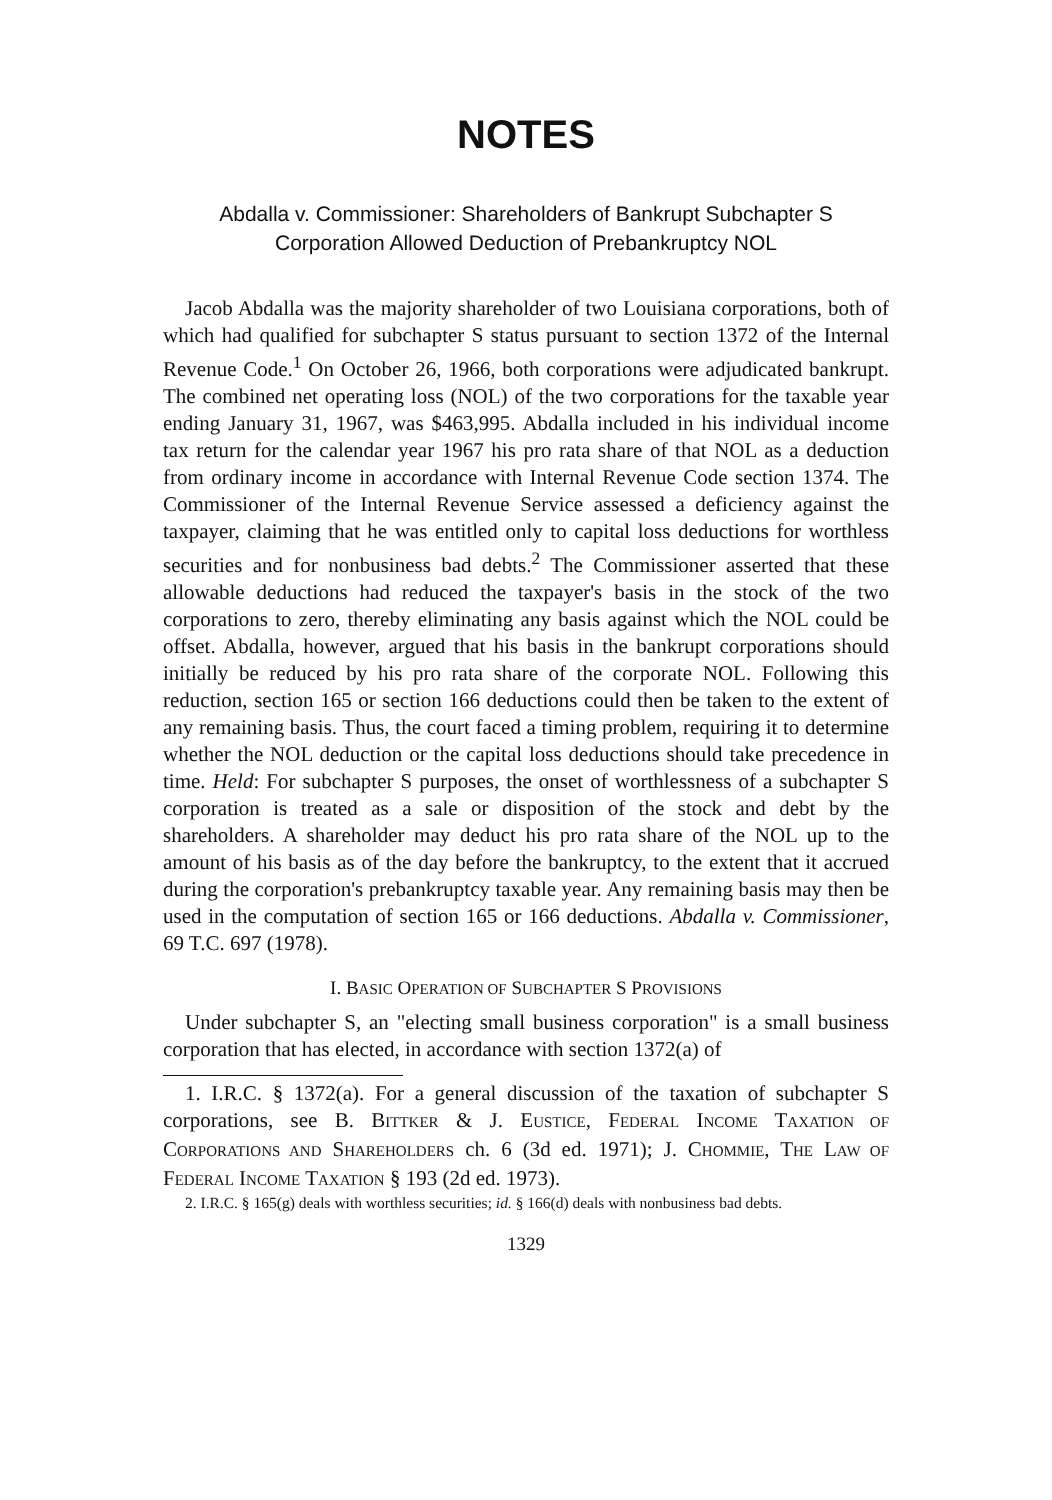NOTES
Abdalla v. Commissioner: Shareholders of Bankrupt Subchapter S Corporation Allowed Deduction of Prebankruptcy NOL
Jacob Abdalla was the majority shareholder of two Louisiana corporations, both of which had qualified for subchapter S status pursuant to section 1372 of the Internal Revenue Code.<sup>1</sup> On October 26, 1966, both corporations were adjudicated bankrupt. The combined net operating loss (NOL) of the two corporations for the taxable year ending January 31, 1967, was $463,995. Abdalla included in his individual income tax return for the calendar year 1967 his pro rata share of that NOL as a deduction from ordinary income in accordance with Internal Revenue Code section 1374. The Commissioner of the Internal Revenue Service assessed a deficiency against the taxpayer, claiming that he was entitled only to capital loss deductions for worthless securities and for nonbusiness bad debts.<sup>2</sup> The Commissioner asserted that these allowable deductions had reduced the taxpayer's basis in the stock of the two corporations to zero, thereby eliminating any basis against which the NOL could be offset. Abdalla, however, argued that his basis in the bankrupt corporations should initially be reduced by his pro rata share of the corporate NOL. Following this reduction, section 165 or section 166 deductions could then be taken to the extent of any remaining basis. Thus, the court faced a timing problem, requiring it to determine whether the NOL deduction or the capital loss deductions should take precedence in time. Held: For subchapter S purposes, the onset of worthlessness of a subchapter S corporation is treated as a sale or disposition of the stock and debt by the shareholders. A shareholder may deduct his pro rata share of the NOL up to the amount of his basis as of the day before the bankruptcy, to the extent that it accrued during the corporation's prebankruptcy taxable year. Any remaining basis may then be used in the computation of section 165 or 166 deductions. Abdalla v. Commissioner, 69 T.C. 697 (1978).
I. BASIC OPERATION OF SUBCHAPTER S PROVISIONS
Under subchapter S, an "electing small business corporation" is a small business corporation that has elected, in accordance with section 1372(a) of
1. I.R.C. § 1372(a). For a general discussion of the taxation of subchapter S corporations, see B. BITTKER & J. EUSTICE, FEDERAL INCOME TAXATION OF CORPORATIONS AND SHAREHOLDERS ch. 6 (3d ed. 1971); J. CHOMMIE, THE LAW OF FEDERAL INCOME TAXATION § 193 (2d ed. 1973).
2. I.R.C. § 165(g) deals with worthless securities; id. § 166(d) deals with nonbusiness bad debts.
1329